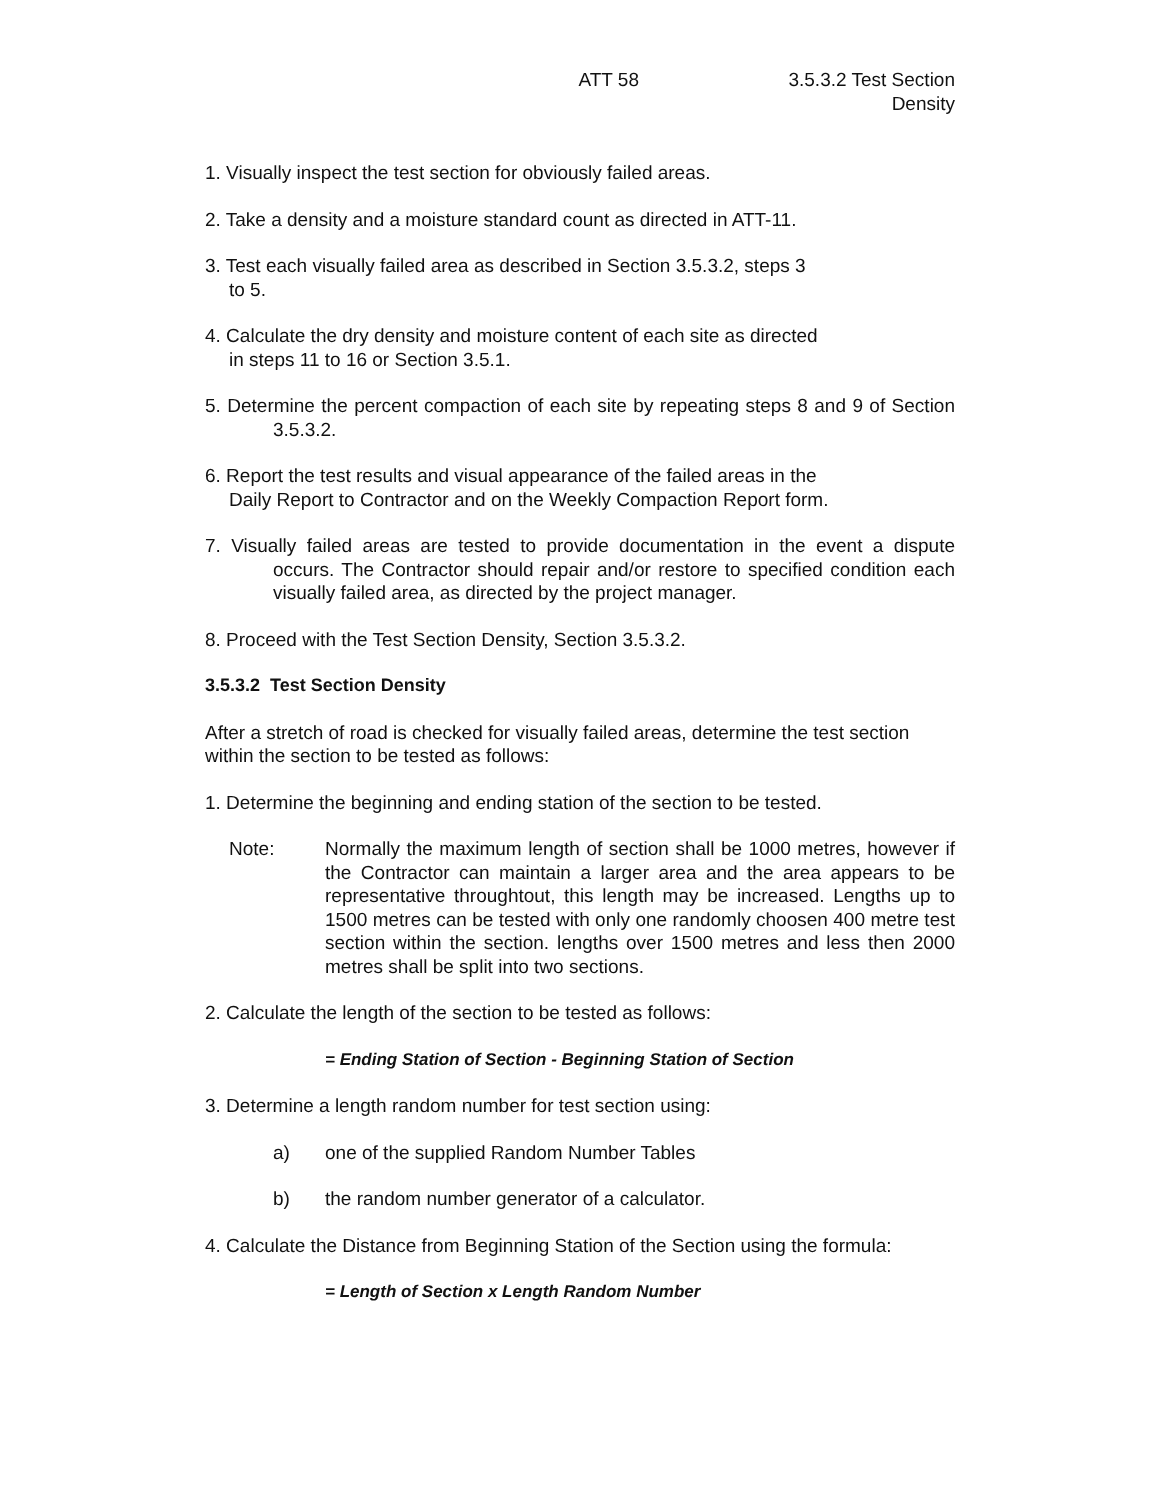ATT 58 3.5.3.2 Test Section
Density
1. Visually inspect the test section for obviously failed areas.
2. Take a density and a moisture standard count as directed in ATT-11.
3. Test each visually failed area as described in Section 3.5.3.2, steps 3
to 5.
4. Calculate the dry density and moisture content of each site as directed
in steps 11 to 16 or Section 3.5.1.
5. Determine the percent compaction of each site by repeating steps 8 and 9 of Section 3.5.3.2.
6. Report the test results and visual appearance of the failed areas in the
Daily Report to Contractor and on the Weekly Compaction Report form.
7. Visually failed areas are tested to provide documentation in the event a dispute occurs. The Contractor should repair and/or restore to specified condition each visually failed area, as directed by the project manager.
8. Proceed with the Test Section Density, Section 3.5.3.2.
3.5.3.2 Test Section Density
After a stretch of road is checked for visually failed areas, determine the test section within the section to be tested as follows:
1. Determine the beginning and ending station of the section to be tested.
Note: Normally the maximum length of section shall be 1000 metres, however if the Contractor can maintain a larger area and the area appears to be representative throughtout, this length may be increased. Lengths up to 1500 metres can be tested with only one randomly choosen 400 metre test section within the section. lengths over 1500 metres and less then 2000 metres shall be split into two sections.
2. Calculate the length of the section to be tested as follows:
= Ending Station of Section - Beginning Station of Section
3. Determine a length random number for test section using:
a) one of the supplied Random Number Tables
b) the random number generator of a calculator.
4. Calculate the Distance from Beginning Station of the Section using the formula:
= Length of Section x Length Random Number